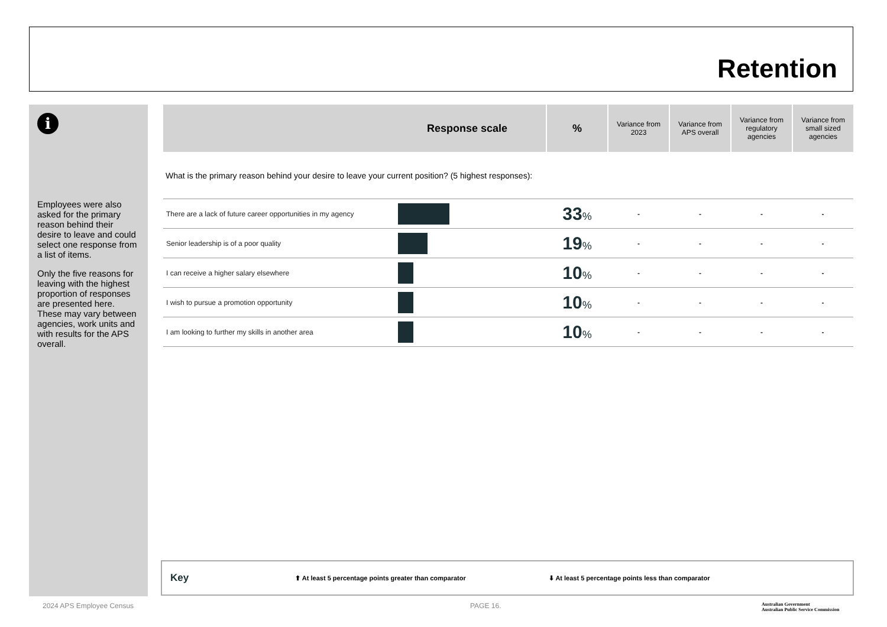Retention
i
Employees were also asked for the primary reason behind their desire to leave and could select one response from a list of items.
Only the five reasons for leaving with the highest proportion of responses are presented here. These may vary between agencies, work units and with results for the APS overall.
| Response scale | | % | Variance from 2023 | Variance from APS overall | Variance from regulatory agencies | Variance from small sized agencies |
| --- | --- | --- | --- | --- | --- | --- |
| What is the primary reason behind your desire to leave your current position? (5 highest responses): | | | | | | |
| There are a lack of future career opportunities in my agency | | 33 % | - | - | - | - |
| Senior leadership is of a poor quality | | 19 % | - | - | - | - |
| I can receive a higher salary elsewhere | | 10 % | - | - | - | - |
| I wish to pursue a promotion opportunity | | 10 % | - | - | - | - |
| I am looking to further my skills in another area | | 10 % | - | - | - | - |
Key ⬆ At least 5 percentage points greater than comparator ⬇ At least 5 percentage points less than comparator
2024 APS Employee Census PAGE 16.
Australian Government
Australian Public Service Commission